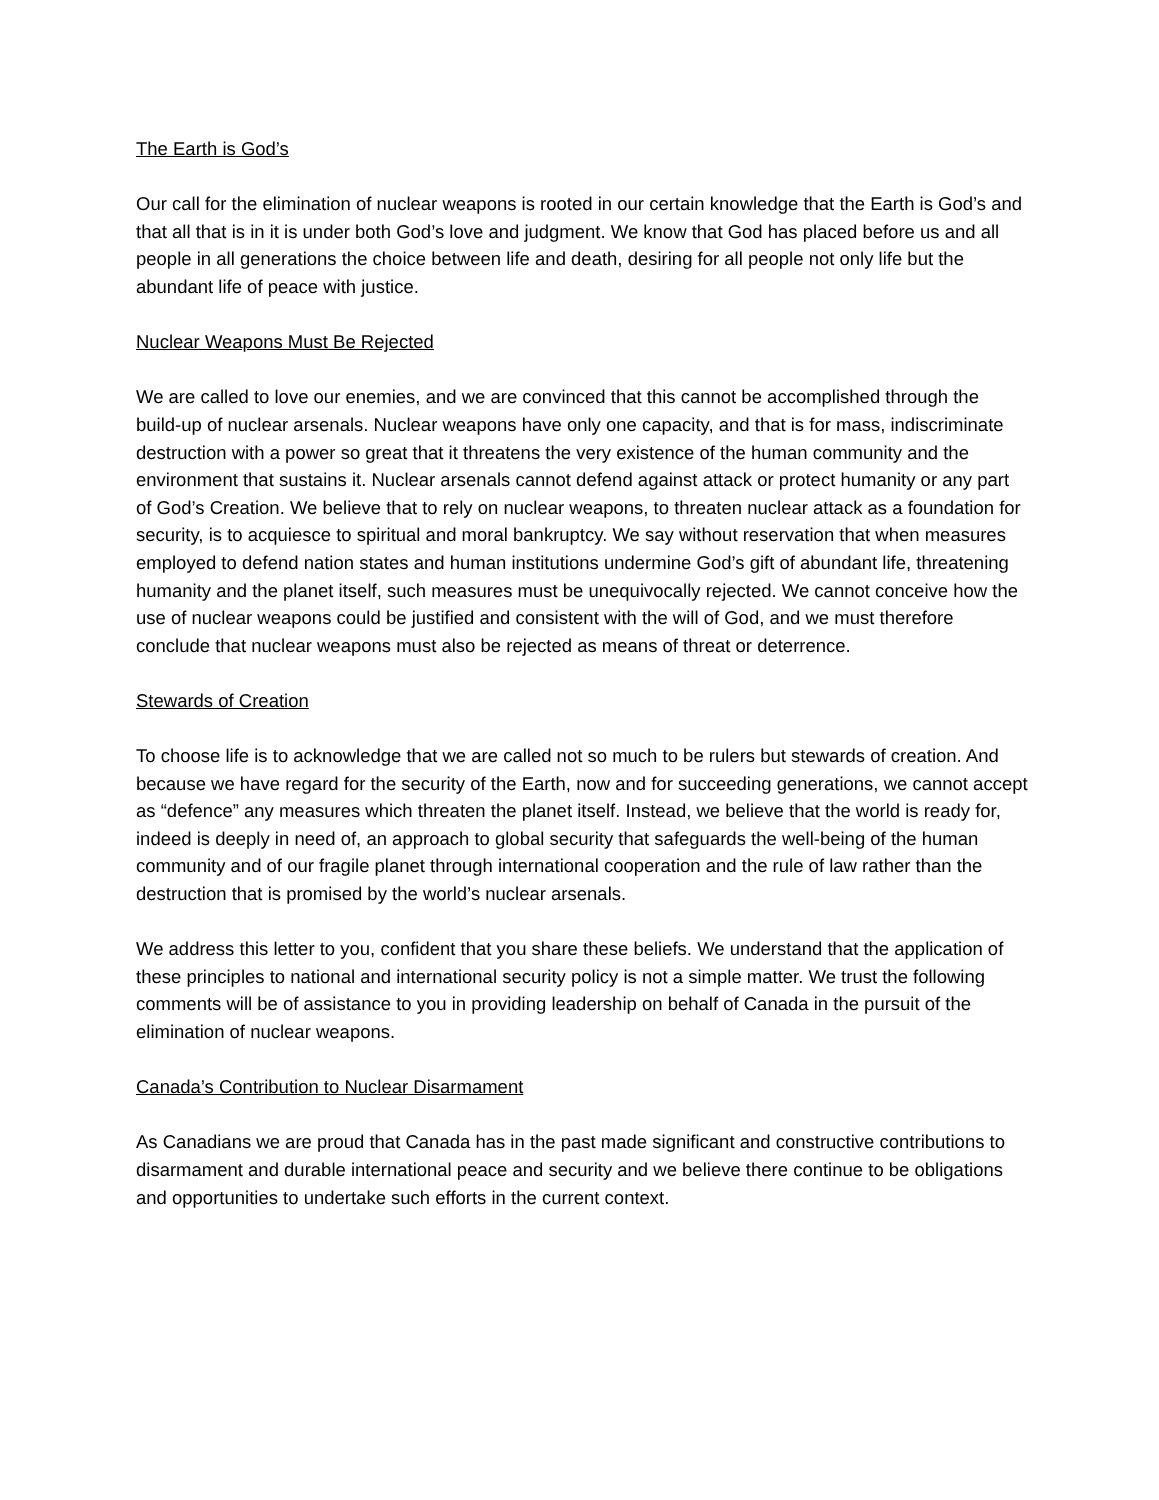The Earth is God’s
Our call for the elimination of nuclear weapons is rooted in our certain knowledge that the Earth is God’s and that all that is in it is under both God’s love and judgment. We know that God has placed before us and all people in all generations the choice between life and death, desiring for all people not only life but the abundant life of peace with justice.
Nuclear Weapons Must Be Rejected
We are called to love our enemies, and we are convinced that this cannot be accomplished through the build-up of nuclear arsenals. Nuclear weapons have only one capacity, and that is for mass, indiscriminate destruction with a power so great that it threatens the very existence of the human community and the environment that sustains it. Nuclear arsenals cannot defend against attack or protect humanity or any part of God’s Creation. We believe that to rely on nuclear weapons, to threaten nuclear attack as a foundation for security, is to acquiesce to spiritual and moral bankruptcy. We say without reservation that when measures employed to defend nation states and human institutions undermine God’s gift of abundant life, threatening humanity and the planet itself, such measures must be unequivocally rejected. We cannot conceive how the use of nuclear weapons could be justified and consistent with the will of God, and we must therefore conclude that nuclear weapons must also be rejected as means of threat or deterrence.
Stewards of Creation
To choose life is to acknowledge that we are called not so much to be rulers but stewards of creation. And because we have regard for the security of the Earth, now and for succeeding generations, we cannot accept as “defence” any measures which threaten the planet itself. Instead, we believe that the world is ready for, indeed is deeply in need of, an approach to global security that safeguards the well-being of the human community and of our fragile planet through international cooperation and the rule of law rather than the destruction that is promised by the world’s nuclear arsenals.
We address this letter to you, confident that you share these beliefs. We understand that the application of these principles to national and international security policy is not a simple matter. We trust the following comments will be of assistance to you in providing leadership on behalf of Canada in the pursuit of the elimination of nuclear weapons.
Canada’s Contribution to Nuclear Disarmament
As Canadians we are proud that Canada has in the past made significant and constructive contributions to disarmament and durable international peace and security and we believe there continue to be obligations and opportunities to undertake such efforts in the current context.